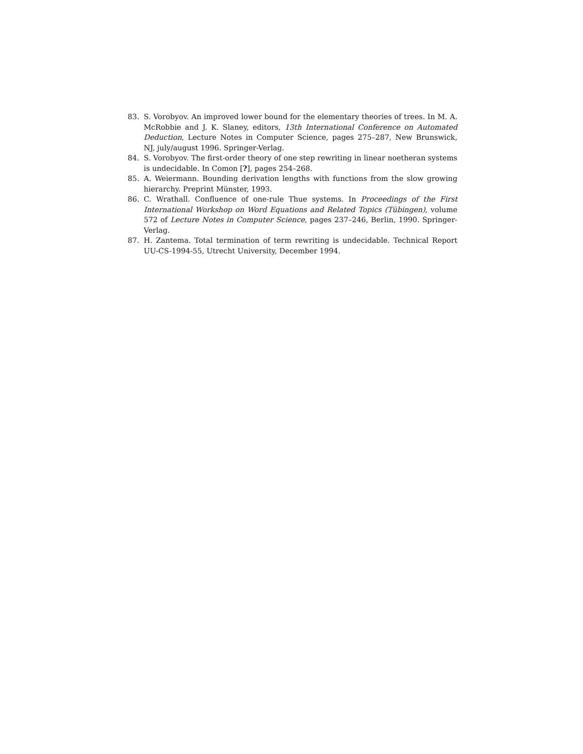83. S. Vorobyov. An improved lower bound for the elementary theories of trees. In M. A. McRobbie and J. K. Slaney, editors, 13th International Conference on Automated Deduction, Lecture Notes in Computer Science, pages 275–287, New Brunswick, NJ, july/august 1996. Springer-Verlag.
84. S. Vorobyov. The first-order theory of one step rewriting in linear noetheran systems is undecidable. In Comon [?], pages 254–268.
85. A. Weiermann. Bounding derivation lengths with functions from the slow growing hierarchy. Preprint Münster, 1993.
86. C. Wrathall. Confluence of one-rule Thue systems. In Proceedings of the First International Workshop on Word Equations and Related Topics (Tübingen), volume 572 of Lecture Notes in Computer Science, pages 237–246, Berlin, 1990. Springer-Verlag.
87. H. Zantema. Total termination of term rewriting is undecidable. Technical Report UU-CS-1994-55, Utrecht University, December 1994.